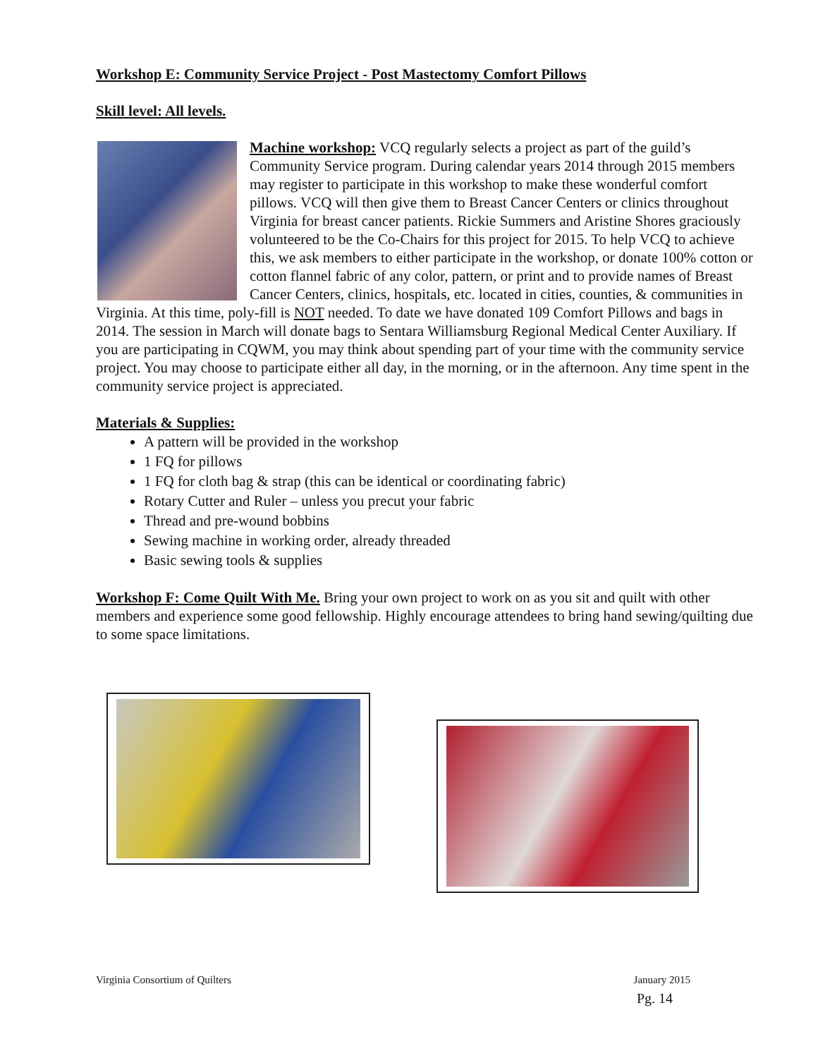Workshop E: Community Service Project - Post Mastectomy Comfort Pillows
Skill level: All levels.
Machine workshop: VCQ regularly selects a project as part of the guild’s Community Service program. During calendar years 2014 through 2015 members may register to participate in this workshop to make these wonderful comfort pillows. VCQ will then give them to Breast Cancer Centers or clinics throughout Virginia for breast cancer patients. Rickie Summers and Aristine Shores graciously volunteered to be the Co-Chairs for this project for 2015. To help VCQ to achieve this, we ask members to either participate in the workshop, or donate 100% cotton or cotton flannel fabric of any color, pattern, or print and to provide names of Breast Cancer Centers, clinics, hospitals, etc. located in cities, counties, & communities in Virginia. At this time, poly-fill is NOT needed. To date we have donated 109 Comfort Pillows and bags in 2014. The session in March will donate bags to Sentara Williamsburg Regional Medical Center Auxiliary. If you are participating in CQWM, you may think about spending part of your time with the community service project. You may choose to participate either all day, in the morning, or in the afternoon. Any time spent in the community service project is appreciated.
Materials & Supplies:
A pattern will be provided in the workshop
1 FQ for pillows
1 FQ for cloth bag & strap (this can be identical or coordinating fabric)
Rotary Cutter and Ruler – unless you precut your fabric
Thread and pre-wound bobbins
Sewing machine in working order, already threaded
Basic sewing tools & supplies
Workshop F: Come Quilt With Me. Bring your own project to work on as you sit and quilt with other members and experience some good fellowship. Highly encourage attendees to bring hand sewing/quilting due to some space limitations.
Virginia Consortium of Quilters January 2015
Pg. 14